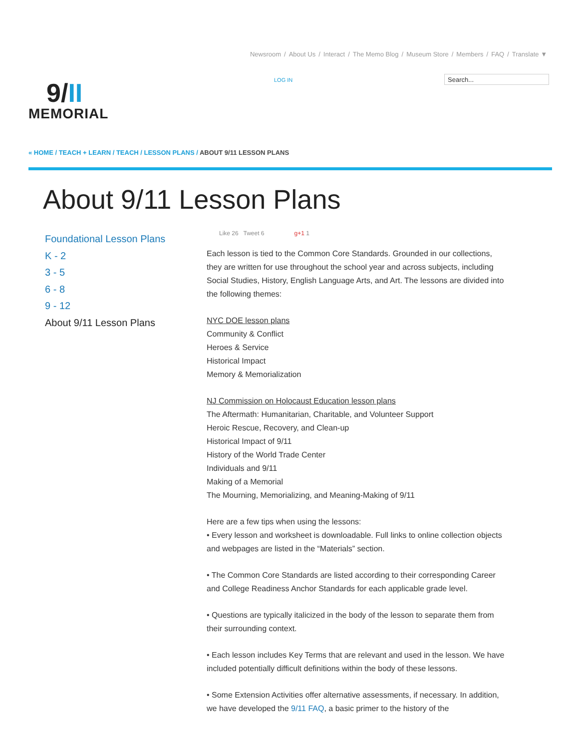Newsroom / About Us / Interact / The Memo Blog / Museum Store / Members / FAQ / Translate ▼
LOG IN Search...
9/II
MEMORIAL
« HOME / TEACH + LEARN / TEACH / LESSON PLANS / ABOUT 9/11 LESSON PLANS
About 9/11 Lesson Plans
Foundational Lesson Plans
K - 2
3 - 5
6 - 8
9 - 12
About 9/11 Lesson Plans
Like 26 Tweet 6 g+1 1
Each lesson is tied to the Common Core Standards. Grounded in our collections, they are written for use throughout the school year and across subjects, including Social Studies, History, English Language Arts, and Art. The lessons are divided into the following themes:
NYC DOE lesson plans
Community & Conflict
Heroes & Service
Historical Impact
Memory & Memorialization
NJ Commission on Holocaust Education lesson plans
The Aftermath: Humanitarian, Charitable, and Volunteer Support
Heroic Rescue, Recovery, and Clean-up
Historical Impact of 9/11
History of the World Trade Center
Individuals and 9/11
Making of a Memorial
The Mourning, Memorializing, and Meaning-Making of 9/11
Here are a few tips when using the lessons:
• Every lesson and worksheet is downloadable. Full links to online collection objects and webpages are listed in the “Materials” section.
• The Common Core Standards are listed according to their corresponding Career and College Readiness Anchor Standards for each applicable grade level.
• Questions are typically italicized in the body of the lesson to separate them from their surrounding context.
• Each lesson includes Key Terms that are relevant and used in the lesson. We have included potentially difficult definitions within the body of these lessons.
• Some Extension Activities offer alternative assessments, if necessary. In addition, we have developed the 9/11 FAQ, a basic primer to the history of the